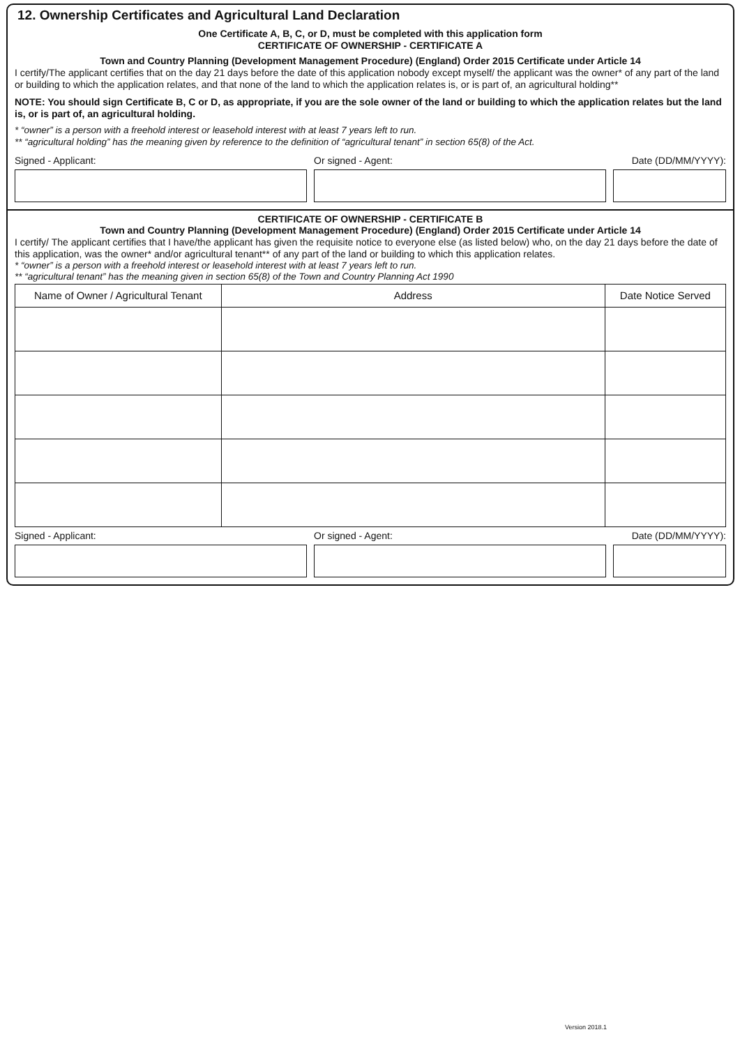12. Ownership Certificates and Agricultural Land Declaration
One Certificate A, B, C, or D, must be completed with this application form
CERTIFICATE OF OWNERSHIP - CERTIFICATE A
Town and Country Planning (Development Management Procedure) (England) Order 2015 Certificate under Article 14
I certify/The applicant certifies that on the day 21 days before the date of this application nobody except myself/ the applicant was the owner* of any part of the land or building to which the application relates, and that none of the land to which the application relates is, or is part of, an agricultural holding**
NOTE: You should sign Certificate B, C or D, as appropriate, if you are the sole owner of the land or building to which the application relates but the land is, or is part of, an agricultural holding.
* “owner” is a person with a freehold interest or leasehold interest with at least 7 years left to run.
** “agricultural holding” has the meaning given by reference to the definition of “agricultural tenant” in section 65(8) of the Act.
Signed - Applicant: Or signed - Agent: Date (DD/MM/YYYY):
CERTIFICATE OF OWNERSHIP - CERTIFICATE B
Town and Country Planning (Development Management Procedure) (England) Order 2015 Certificate under Article 14
I certify/ The applicant certifies that I have/the applicant has given the requisite notice to everyone else (as listed below) who, on the day 21 days before the date of this application, was the owner* and/or agricultural tenant** of any part of the land or building to which this application relates.
* “owner” is a person with a freehold interest or leasehold interest with at least 7 years left to run.
** “agricultural tenant” has the meaning given in section 65(8) of the Town and Country Planning Act 1990
| Name of Owner / Agricultural Tenant | Address | Date Notice Served |
| --- | --- | --- |
Signed - Applicant: Or signed - Agent: Date (DD/MM/YYYY):
Version 2018.1